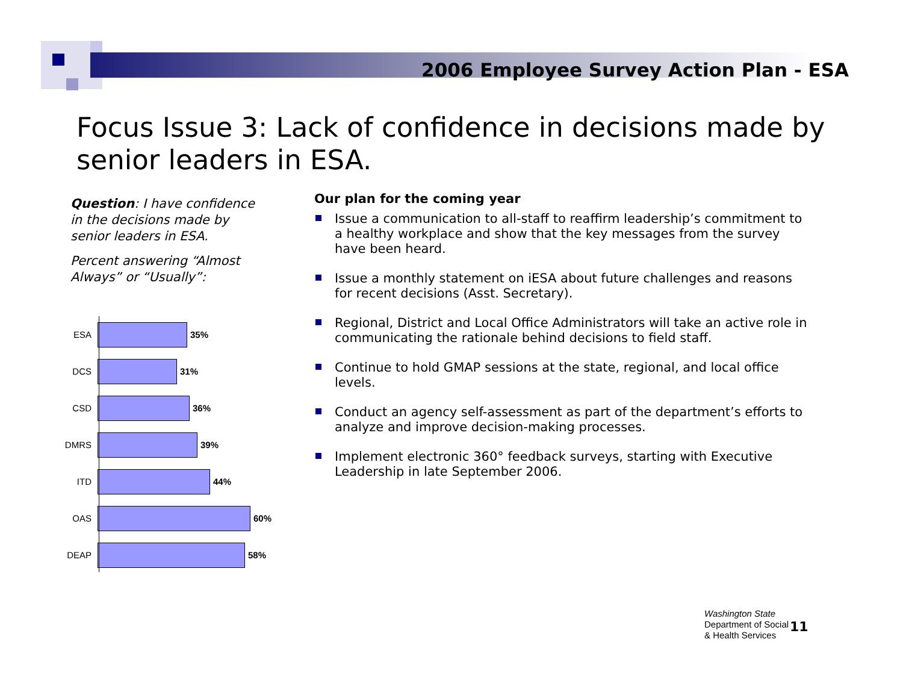2006 Employee Survey Action Plan - ESA
Focus Issue 3: Lack of confidence in decisions made by senior leaders in ESA.
Question: I have confidence in the decisions made by senior leaders in ESA.
Percent answering “Almost Always” or “Usually”:
ESA 35%
DCS 31%
CSD 36%
DMRS 39%
ITD 44%
OAS 60%
DEAP 58%
Our plan for the coming year
Issue a communication to all-staff to reaffirm leadership’s commitment to a healthy workplace and show that the key messages from the survey have been heard.
Issue a monthly statement on iESA about future challenges and reasons for recent decisions (Asst. Secretary).
Regional, District and Local Office Administrators will take an active role in communicating the rationale behind decisions to field staff.
Continue to hold GMAP sessions at the state, regional, and local office levels.
Conduct an agency self-assessment as part of the department’s efforts to analyze and improve decision-making processes.
Implement electronic 360° feedback surveys, starting with Executive Leadership in late September 2006.
Washington State
Department of Social
& Health Services
11